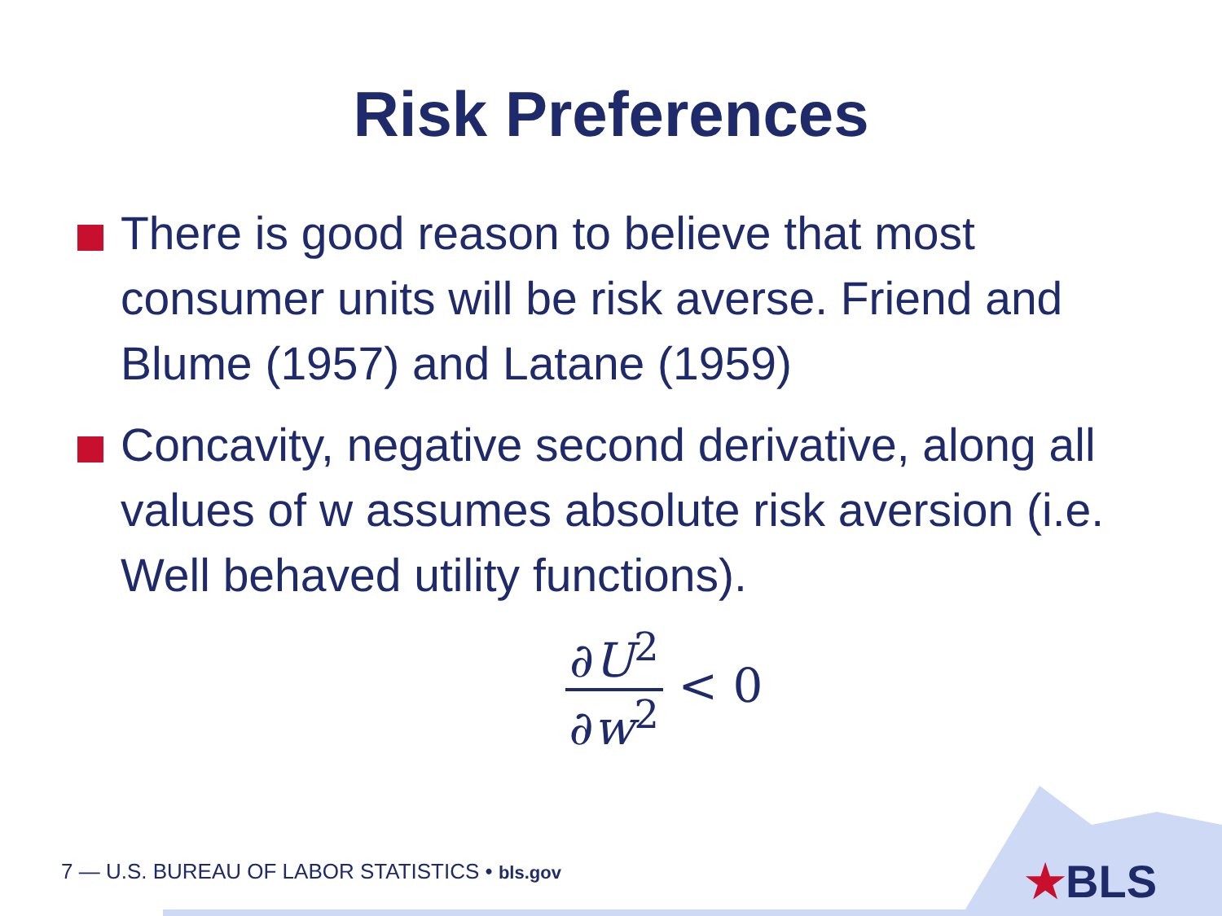Risk Preferences
There is good reason to believe that most consumer units will be risk averse. Friend and Blume (1957) and Latane (1959)
Concavity, negative second derivative, along all values of w assumes absolute risk aversion (i.e. Well behaved utility functions).
∂U<sup>2</sup> ∂w<sup>2</sup> < 0
★BLS
7 — U.S. BUREAU OF LABOR STATISTICS • bls.gov